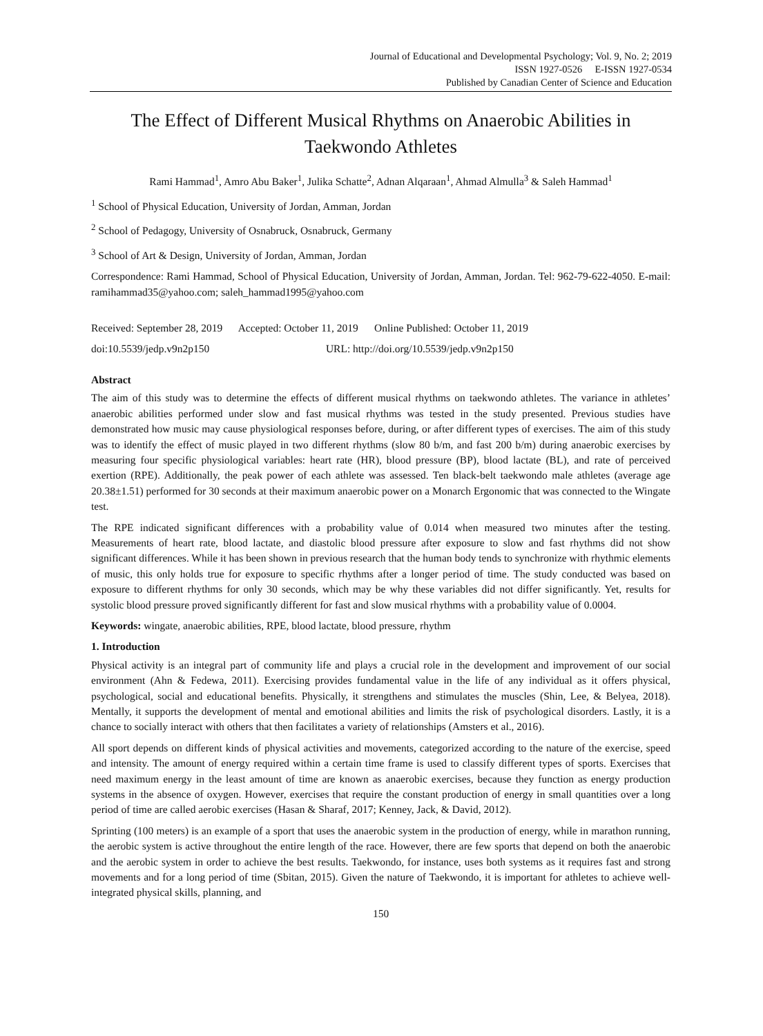Journal of Educational and Developmental Psychology; Vol. 9, No. 2; 2019
ISSN 1927-0526 E-ISSN 1927-0534
Published by Canadian Center of Science and Education
The Effect of Different Musical Rhythms on Anaerobic Abilities in Taekwondo Athletes
Rami Hammad<sup>1</sup>, Amro Abu Baker<sup>1</sup>, Julika Schatte<sup>2</sup>, Adnan Alqaraan<sup>1</sup>, Ahmad Almulla<sup>3</sup> & Saleh Hammad<sup>1</sup>
<sup>1</sup> School of Physical Education, University of Jordan, Amman, Jordan
<sup>2</sup> School of Pedagogy, University of Osnabruck, Osnabruck, Germany
<sup>3</sup> School of Art & Design, University of Jordan, Amman, Jordan
Correspondence: Rami Hammad, School of Physical Education, University of Jordan, Amman, Jordan. Tel: 962-79-622-4050. E-mail: ramihammad35@yahoo.com; saleh_hammad1995@yahoo.com
Received: September 28, 2019 Accepted: October 11, 2019 Online Published: October 11, 2019
doi:10.5539/jedp.v9n2p150 URL: http://doi.org/10.5539/jedp.v9n2p150
Abstract
The aim of this study was to determine the effects of different musical rhythms on taekwondo athletes. The variance in athletes’ anaerobic abilities performed under slow and fast musical rhythms was tested in the study presented. Previous studies have demonstrated how music may cause physiological responses before, during, or after different types of exercises. The aim of this study was to identify the effect of music played in two different rhythms (slow 80 b/m, and fast 200 b/m) during anaerobic exercises by measuring four specific physiological variables: heart rate (HR), blood pressure (BP), blood lactate (BL), and rate of perceived exertion (RPE). Additionally, the peak power of each athlete was assessed. Ten black-belt taekwondo male athletes (average age 20.38±1.51) performed for 30 seconds at their maximum anaerobic power on a Monarch Ergonomic that was connected to the Wingate test.
The RPE indicated significant differences with a probability value of 0.014 when measured two minutes after the testing. Measurements of heart rate, blood lactate, and diastolic blood pressure after exposure to slow and fast rhythms did not show significant differences. While it has been shown in previous research that the human body tends to synchronize with rhythmic elements of music, this only holds true for exposure to specific rhythms after a longer period of time. The study conducted was based on exposure to different rhythms for only 30 seconds, which may be why these variables did not differ significantly. Yet, results for systolic blood pressure proved significantly different for fast and slow musical rhythms with a probability value of 0.0004.
Keywords: wingate, anaerobic abilities, RPE, blood lactate, blood pressure, rhythm
1. Introduction
Physical activity is an integral part of community life and plays a crucial role in the development and improvement of our social environment (Ahn & Fedewa, 2011). Exercising provides fundamental value in the life of any individual as it offers physical, psychological, social and educational benefits. Physically, it strengthens and stimulates the muscles (Shin, Lee, & Belyea, 2018). Mentally, it supports the development of mental and emotional abilities and limits the risk of psychological disorders. Lastly, it is a chance to socially interact with others that then facilitates a variety of relationships (Amsters et al., 2016).
All sport depends on different kinds of physical activities and movements, categorized according to the nature of the exercise, speed and intensity. The amount of energy required within a certain time frame is used to classify different types of sports. Exercises that need maximum energy in the least amount of time are known as anaerobic exercises, because they function as energy production systems in the absence of oxygen. However, exercises that require the constant production of energy in small quantities over a long period of time are called aerobic exercises (Hasan & Sharaf, 2017; Kenney, Jack, & David, 2012).
Sprinting (100 meters) is an example of a sport that uses the anaerobic system in the production of energy, while in marathon running, the aerobic system is active throughout the entire length of the race. However, there are few sports that depend on both the anaerobic and the aerobic system in order to achieve the best results. Taekwondo, for instance, uses both systems as it requires fast and strong movements and for a long period of time (Sbitan, 2015). Given the nature of Taekwondo, it is important for athletes to achieve well-integrated physical skills, planning, and
150